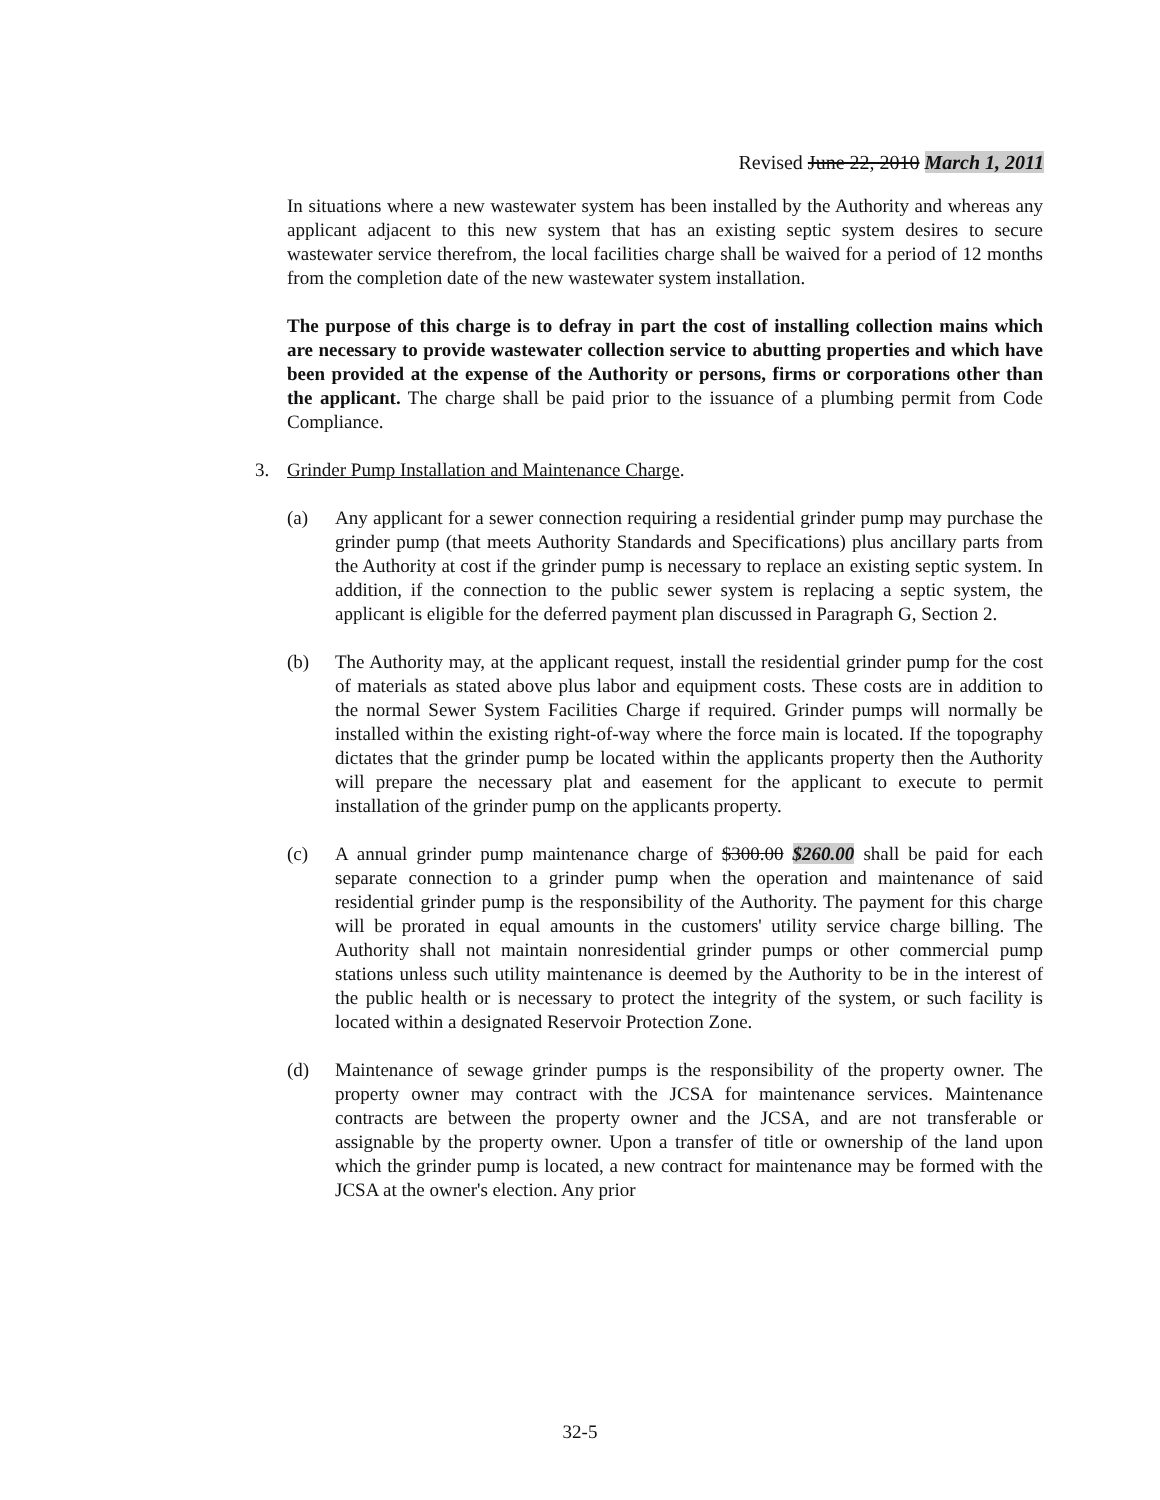Revised June 22, 2010 March 1, 2011
In situations where a new wastewater system has been installed by the Authority and whereas any applicant adjacent to this new system that has an existing septic system desires to secure wastewater service therefrom, the local facilities charge shall be waived for a period of 12 months from the completion date of the new wastewater system installation.
The purpose of this charge is to defray in part the cost of installing collection mains which are necessary to provide wastewater collection service to abutting properties and which have been provided at the expense of the Authority or persons, firms or corporations other than the applicant. The charge shall be paid prior to the issuance of a plumbing permit from Code Compliance.
3. Grinder Pump Installation and Maintenance Charge.
(a) Any applicant for a sewer connection requiring a residential grinder pump may purchase the grinder pump (that meets Authority Standards and Specifications) plus ancillary parts from the Authority at cost if the grinder pump is necessary to replace an existing septic system. In addition, if the connection to the public sewer system is replacing a septic system, the applicant is eligible for the deferred payment plan discussed in Paragraph G, Section 2.
(b) The Authority may, at the applicant request, install the residential grinder pump for the cost of materials as stated above plus labor and equipment costs. These costs are in addition to the normal Sewer System Facilities Charge if required. Grinder pumps will normally be installed within the existing right-of-way where the force main is located. If the topography dictates that the grinder pump be located within the applicants property then the Authority will prepare the necessary plat and easement for the applicant to execute to permit installation of the grinder pump on the applicants property.
(c) A annual grinder pump maintenance charge of $300.00 $260.00 shall be paid for each separate connection to a grinder pump when the operation and maintenance of said residential grinder pump is the responsibility of the Authority. The payment for this charge will be prorated in equal amounts in the customers' utility service charge billing. The Authority shall not maintain nonresidential grinder pumps or other commercial pump stations unless such utility maintenance is deemed by the Authority to be in the interest of the public health or is necessary to protect the integrity of the system, or such facility is located within a designated Reservoir Protection Zone.
(d) Maintenance of sewage grinder pumps is the responsibility of the property owner. The property owner may contract with the JCSA for maintenance services. Maintenance contracts are between the property owner and the JCSA, and are not transferable or assignable by the property owner. Upon a transfer of title or ownership of the land upon which the grinder pump is located, a new contract for maintenance may be formed with the JCSA at the owner's election. Any prior
32-5